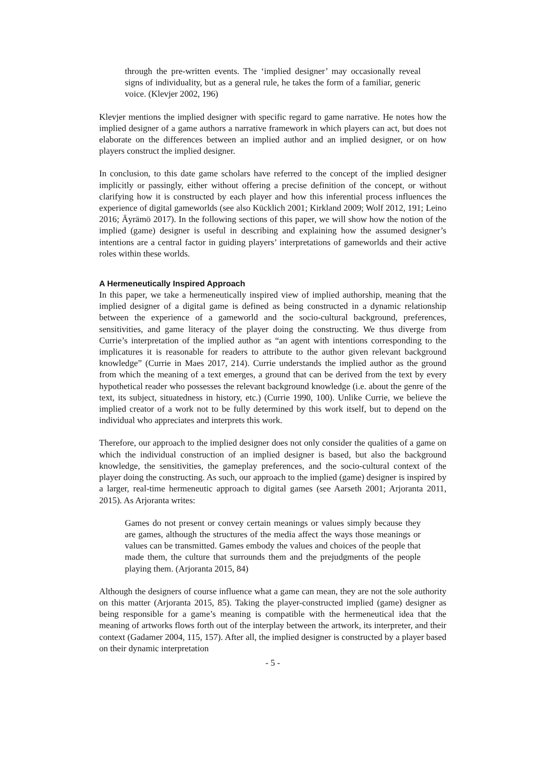through the pre-written events. The ‘implied designer’ may occasionally reveal signs of individuality, but as a general rule, he takes the form of a familiar, generic voice. (Klevjer 2002, 196)
Klevjer mentions the implied designer with specific regard to game narrative. He notes how the implied designer of a game authors a narrative framework in which players can act, but does not elaborate on the differences between an implied author and an implied designer, or on how players construct the implied designer.
In conclusion, to this date game scholars have referred to the concept of the implied designer implicitly or passingly, either without offering a precise definition of the concept, or without clarifying how it is constructed by each player and how this inferential process influences the experience of digital gameworlds (see also Kücklich 2001; Kirkland 2009; Wolf 2012, 191; Leino 2016; Äyrämö 2017). In the following sections of this paper, we will show how the notion of the implied (game) designer is useful in describing and explaining how the assumed designer’s intentions are a central factor in guiding players’ interpretations of gameworlds and their active roles within these worlds.
A Hermeneutically Inspired Approach
In this paper, we take a hermeneutically inspired view of implied authorship, meaning that the implied designer of a digital game is defined as being constructed in a dynamic relationship between the experience of a gameworld and the socio-cultural background, preferences, sensitivities, and game literacy of the player doing the constructing. We thus diverge from Currie’s interpretation of the implied author as “an agent with intentions corresponding to the implicatures it is reasonable for readers to attribute to the author given relevant background knowledge” (Currie in Maes 2017, 214). Currie understands the implied author as the ground from which the meaning of a text emerges, a ground that can be derived from the text by every hypothetical reader who possesses the relevant background knowledge (i.e. about the genre of the text, its subject, situatedness in history, etc.) (Currie 1990, 100). Unlike Currie, we believe the implied creator of a work not to be fully determined by this work itself, but to depend on the individual who appreciates and interprets this work.
Therefore, our approach to the implied designer does not only consider the qualities of a game on which the individual construction of an implied designer is based, but also the background knowledge, the sensitivities, the gameplay preferences, and the socio-cultural context of the player doing the constructing. As such, our approach to the implied (game) designer is inspired by a larger, real-time hermeneutic approach to digital games (see Aarseth 2001; Arjoranta 2011, 2015). As Arjoranta writes:
Games do not present or convey certain meanings or values simply because they are games, although the structures of the media affect the ways those meanings or values can be transmitted. Games embody the values and choices of the people that made them, the culture that surrounds them and the prejudgments of the people playing them. (Arjoranta 2015, 84)
Although the designers of course influence what a game can mean, they are not the sole authority on this matter (Arjoranta 2015, 85). Taking the player-constructed implied (game) designer as being responsible for a game’s meaning is compatible with the hermeneutical idea that the meaning of artworks flows forth out of the interplay between the artwork, its interpreter, and their context (Gadamer 2004, 115, 157). After all, the implied designer is constructed by a player based on their dynamic interpretation
- 5 -